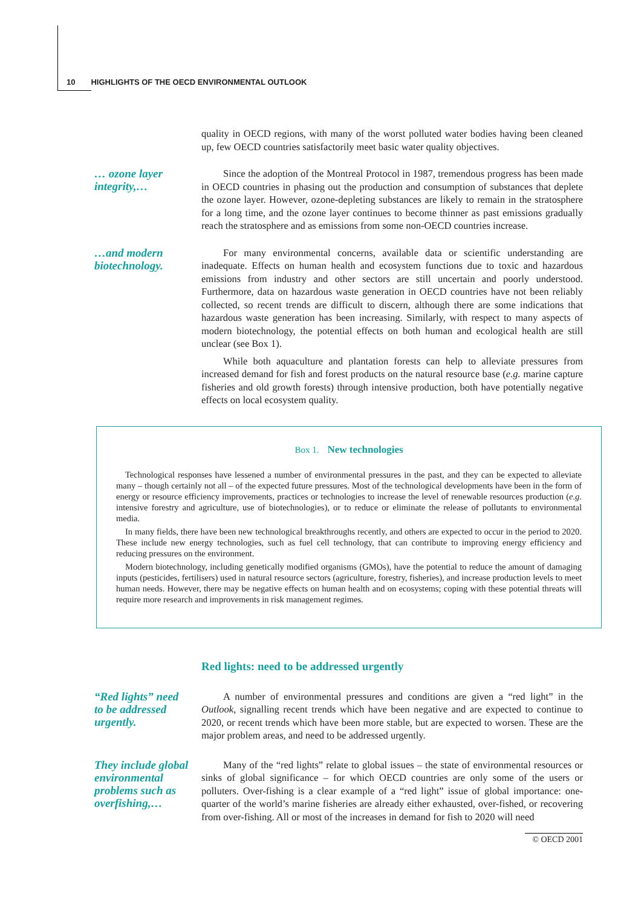10 HIGHLIGHTS OF THE OECD ENVIRONMENTAL OUTLOOK
quality in OECD regions, with many of the worst polluted water bodies having been cleaned up, few OECD countries satisfactorily meet basic water quality objectives.
… ozone layer integrity,…
Since the adoption of the Montreal Protocol in 1987, tremendous progress has been made in OECD countries in phasing out the production and consumption of substances that deplete the ozone layer. However, ozone-depleting substances are likely to remain in the stratosphere for a long time, and the ozone layer continues to become thinner as past emissions gradually reach the stratosphere and as emissions from some non-OECD countries increase.
…and modern biotechnology.
For many environmental concerns, available data or scientific understanding are inadequate. Effects on human health and ecosystem functions due to toxic and hazardous emissions from industry and other sectors are still uncertain and poorly understood. Furthermore, data on hazardous waste generation in OECD countries have not been reliably collected, so recent trends are difficult to discern, although there are some indications that hazardous waste generation has been increasing. Similarly, with respect to many aspects of modern biotechnology, the potential effects on both human and ecological health are still unclear (see Box 1).
While both aquaculture and plantation forests can help to alleviate pressures from increased demand for fish and forest products on the natural resource base (e.g. marine capture fisheries and old growth forests) through intensive production, both have potentially negative effects on local ecosystem quality.
Box 1. New technologies
Technological responses have lessened a number of environmental pressures in the past, and they can be expected to alleviate many – though certainly not all – of the expected future pressures. Most of the technological developments have been in the form of energy or resource efficiency improvements, practices or technologies to increase the level of renewable resources production (e.g. intensive forestry and agriculture, use of biotechnologies), or to reduce or eliminate the release of pollutants to environmental media.
In many fields, there have been new technological breakthroughs recently, and others are expected to occur in the period to 2020. These include new energy technologies, such as fuel cell technology, that can contribute to improving energy efficiency and reducing pressures on the environment.
Modern biotechnology, including genetically modified organisms (GMOs), have the potential to reduce the amount of damaging inputs (pesticides, fertilisers) used in natural resource sectors (agriculture, forestry, fisheries), and increase production levels to meet human needs. However, there may be negative effects on human health and on ecosystems; coping with these potential threats will require more research and improvements in risk management regimes.
Red lights: need to be addressed urgently
“Red lights” need to be addressed urgently.
A number of environmental pressures and conditions are given a “red light” in the Outlook, signalling recent trends which have been negative and are expected to continue to 2020, or recent trends which have been more stable, but are expected to worsen. These are the major problem areas, and need to be addressed urgently.
They include global environmental problems such as overfishing,…
Many of the “red lights” relate to global issues – the state of environmental resources or sinks of global significance – for which OECD countries are only some of the users or polluters. Over-fishing is a clear example of a “red light” issue of global importance: one-quarter of the world’s marine fisheries are already either exhausted, over-fished, or recovering from over-fishing. All or most of the increases in demand for fish to 2020 will need
© OECD 2001